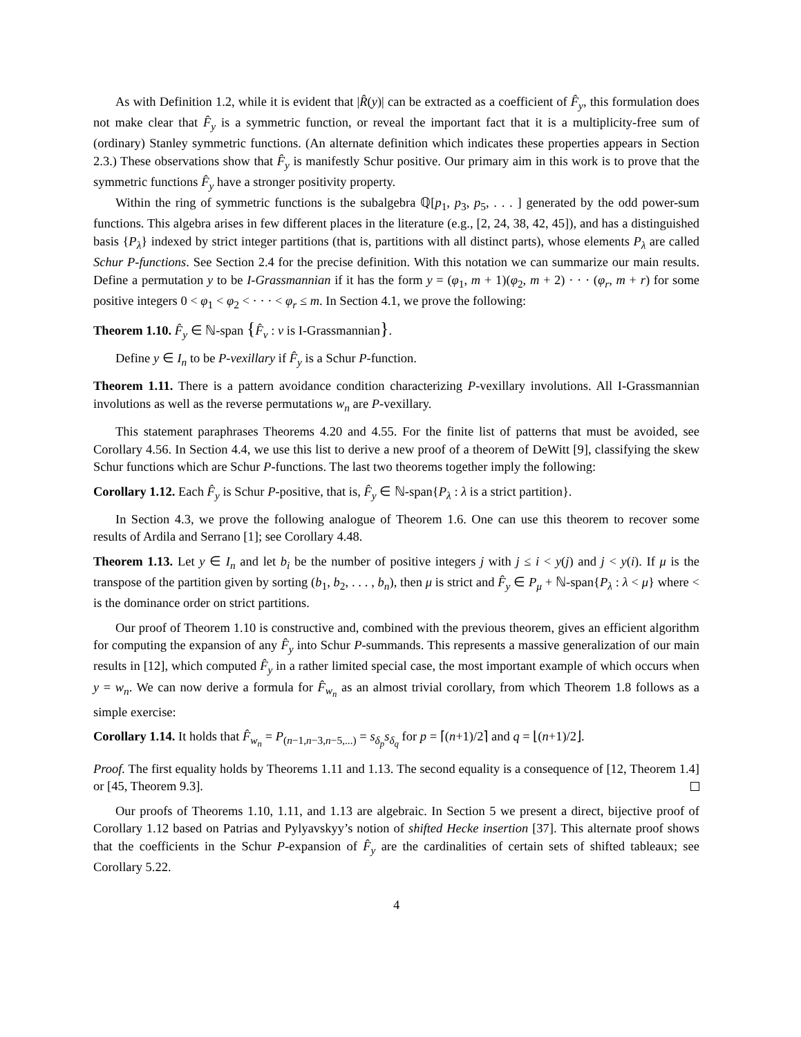As with Definition 1.2, while it is evident that |R̂(y)| can be extracted as a coefficient of F̂<sub>y</sub>, this formulation does not make clear that F̂<sub>y</sub> is a symmetric function, or reveal the important fact that it is a multiplicity-free sum of (ordinary) Stanley symmetric functions. (An alternate definition which indicates these properties appears in Section 2.3.) These observations show that F̂<sub>y</sub> is manifestly Schur positive. Our primary aim in this work is to prove that the symmetric functions F̂<sub>y</sub> have a stronger positivity property.
Within the ring of symmetric functions is the subalgebra ℚ[p<sub>1</sub>, p<sub>3</sub>, p<sub>5</sub>, . . . ] generated by the odd power-sum functions. This algebra arises in few different places in the literature (e.g., [2, 24, 38, 42, 45]), and has a distinguished basis {P<sub>λ</sub>} indexed by strict integer partitions (that is, partitions with all distinct parts), whose elements P<sub>λ</sub> are called Schur P-functions. See Section 2.4 for the precise definition. With this notation we can summarize our main results. Define a permutation y to be I-Grassmannian if it has the form y = (φ<sub>1</sub>, m + 1)(φ<sub>2</sub>, m + 2) · · · (φ<sub>r</sub>, m + r) for some positive integers 0 < φ<sub>1</sub> < φ<sub>2</sub> < · · · < φ<sub>r</sub> ≤ m. In Section 4.1, we prove the following:
Theorem 1.10. F̂<sub>y</sub> ∈ ℕ-span {F̂<sub>v</sub> : v is I-Grassmannian}.
Define y ∈ I<sub>n</sub> to be P-vexillary if F̂<sub>y</sub> is a Schur P-function.
Theorem 1.11. There is a pattern avoidance condition characterizing P-vexillary involutions. All I-Grassmannian involutions as well as the reverse permutations w<sub>n</sub> are P-vexillary.
This statement paraphrases Theorems 4.20 and 4.55. For the finite list of patterns that must be avoided, see Corollary 4.56. In Section 4.4, we use this list to derive a new proof of a theorem of DeWitt [9], classifying the skew Schur functions which are Schur P-functions. The last two theorems together imply the following:
Corollary 1.12. Each F̂<sub>y</sub> is Schur P-positive, that is, F̂<sub>y</sub> ∈ ℕ-span{P<sub>λ</sub> : λ is a strict partition}.
In Section 4.3, we prove the following analogue of Theorem 1.6. One can use this theorem to recover some results of Ardila and Serrano [1]; see Corollary 4.48.
Theorem 1.13. Let y ∈ I<sub>n</sub> and let b<sub>i</sub> be the number of positive integers j with j ≤ i < y(j) and j < y(i). If μ is the transpose of the partition given by sorting (b<sub>1</sub>, b<sub>2</sub>, . . . , b<sub>n</sub>), then μ is strict and F̂<sub>y</sub> ∈ P<sub>μ</sub> + ℕ-span{P<sub>λ</sub> : λ < μ} where < is the dominance order on strict partitions.
Our proof of Theorem 1.10 is constructive and, combined with the previous theorem, gives an efficient algorithm for computing the expansion of any F̂<sub>y</sub> into Schur P-summands. This represents a massive generalization of our main results in [12], which computed F̂<sub>y</sub> in a rather limited special case, the most important example of which occurs when y = w<sub>n</sub>. We can now derive a formula for F̂<sub>w<sub>n</sub></sub> as an almost trivial corollary, from which Theorem 1.8 follows as a simple exercise:
Corollary 1.14. It holds that F̂<sub>w<sub>n</sub></sub> = P<sub>(n−1,n−3,n−5,...)</sub> = s<sub>δ<sub>p</sub></sub>s<sub>δ<sub>q</sub></sub> for p = ⌈(n+1)/2⌉ and q = ⌊(n+1)/2⌋.
Proof. The first equality holds by Theorems 1.11 and 1.13. The second equality is a consequence of [12, Theorem 1.4] or [45, Theorem 9.3].
Our proofs of Theorems 1.10, 1.11, and 1.13 are algebraic. In Section 5 we present a direct, bijective proof of Corollary 1.12 based on Patrias and Pylyavskyy’s notion of shifted Hecke insertion [37]. This alternate proof shows that the coefficients in the Schur P-expansion of F̂<sub>y</sub> are the cardinalities of certain sets of shifted tableaux; see Corollary 5.22.
4